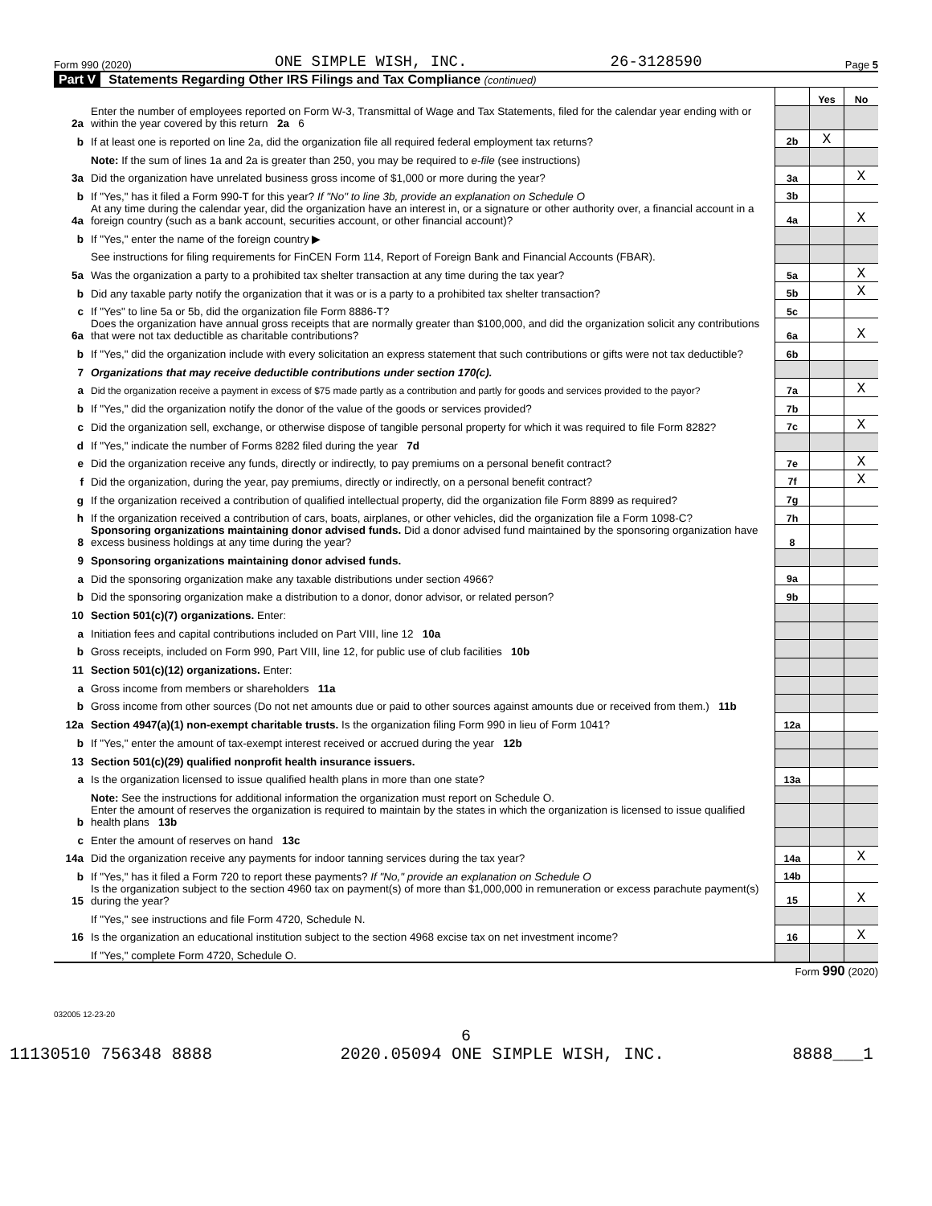Form 990 (2020) ONE SIMPLE WISH, INC. 26-3128590 Page 5
Part V Statements Regarding Other IRS Filings and Tax Compliance (continued)
| | | | Yes | No |
| 2a | Enter the number of employees reported on Form W-3, Transmittal of Wage and Tax Statements, filed for the calendar year ending with or within the year covered by this return 2a 6 | | | |
| b | If at least one is reported on line 2a, did the organization file all required federal employment tax returns? | 2b | X | |
| | Note: If the sum of lines 1a and 2a is greater than 250, you may be required to e-file (see instructions) | | | |
| 3a | Did the organization have unrelated business gross income of $1,000 or more during the year? | 3a | | X |
| b | If "Yes," has it filed a Form 990-T for this year? If "No" to line 3b, provide an explanation on Schedule O | 3b | | |
| 4a | At any time during the calendar year, did the organization have an interest in, or a signature or other authority over, a financial account in a foreign country (such as a bank account, securities account, or other financial account)? | 4a | | X |
| b | If "Yes," enter the name of the foreign country ▶ | | | |
| | See instructions for filing requirements for FinCEN Form 114, Report of Foreign Bank and Financial Accounts (FBAR). | | | |
| 5a | Was the organization a party to a prohibited tax shelter transaction at any time during the tax year? | 5a | | X |
| b | Did any taxable party notify the organization that it was or is a party to a prohibited tax shelter transaction? | 5b | | X |
| c | If "Yes" to line 5a or 5b, did the organization file Form 8886-T? | 5c | | |
| 6a | Does the organization have annual gross receipts that are normally greater than $100,000, and did the organization solicit any contributions that were not tax deductible as charitable contributions? | 6a | | X |
| b | If "Yes," did the organization include with every solicitation an express statement that such contributions or gifts were not tax deductible? | 6b | | |
| 7 | Organizations that may receive deductible contributions under section 170(c). | | | |
| a | Did the organization receive a payment in excess of $75 made partly as a contribution and partly for goods and services provided to the payor? | 7a | | X |
| b | If "Yes," did the organization notify the donor of the value of the goods or services provided? | 7b | | |
| c | Did the organization sell, exchange, or otherwise dispose of tangible personal property for which it was required to file Form 8282? | 7c | | X |
| d | If "Yes," indicate the number of Forms 8282 filed during the year 7d | | | |
| e | Did the organization receive any funds, directly or indirectly, to pay premiums on a personal benefit contract? | 7e | | X |
| f | Did the organization, during the year, pay premiums, directly or indirectly, on a personal benefit contract? | 7f | | X |
| g | If the organization received a contribution of qualified intellectual property, did the organization file Form 8899 as required? | 7g | | |
| h | If the organization received a contribution of cars, boats, airplanes, or other vehicles, did the organization file a Form 1098-C? | 7h | | |
| 8 | Sponsoring organizations maintaining donor advised funds. Did a donor advised fund maintained by the sponsoring organization have excess business holdings at any time during the year? | 8 | | |
| 9 | Sponsoring organizations maintaining donor advised funds. | | | |
| a | Did the sponsoring organization make any taxable distributions under section 4966? | 9a | | |
| b | Did the sponsoring organization make a distribution to a donor, donor advisor, or related person? | 9b | | |
| 10 | Section 501(c)(7) organizations. Enter: | | | |
| a | Initiation fees and capital contributions included on Part VIII, line 12 10a | | | |
| b | Gross receipts, included on Form 990, Part VIII, line 12, for public use of club facilities 10b | | | |
| 11 | Section 501(c)(12) organizations. Enter: | | | |
| a | Gross income from members or shareholders 11a | | | |
| b | Gross income from other sources (Do not net amounts due or paid to other sources against amounts due or received from them.) 11b | | | |
| 12a | Section 4947(a)(1) non-exempt charitable trusts. Is the organization filing Form 990 in lieu of Form 1041? | 12a | | |
| b | If "Yes," enter the amount of tax-exempt interest received or accrued during the year 12b | | | |
| 13 | Section 501(c)(29) qualified nonprofit health insurance issuers. | | | |
| a | Is the organization licensed to issue qualified health plans in more than one state? | 13a | | |
| | Note: See the instructions for additional information the organization must report on Schedule O. | | | |
| b | Enter the amount of reserves the organization is required to maintain by the states in which the organization is licensed to issue qualified health plans 13b | | | |
| c | Enter the amount of reserves on hand 13c | | | |
| 14a | Did the organization receive any payments for indoor tanning services during the tax year? | 14a | | X |
| b | If "Yes," has it filed a Form 720 to report these payments? If "No," provide an explanation on Schedule O | 14b | | |
| 15 | Is the organization subject to the section 4960 tax on payment(s) of more than $1,000,000 in remuneration or excess parachute payment(s) during the year? | 15 | | X |
| | If "Yes," see instructions and file Form 4720, Schedule N. | | | |
| 16 | Is the organization an educational institution subject to the section 4968 excise tax on net investment income? | 16 | | X |
| | If "Yes," complete Form 4720, Schedule O. | | | |
Form 990 (2020)
032005 12-23-20
6
11130510 756348 8888 2020.05094 ONE SIMPLE WISH, INC. 8888___1